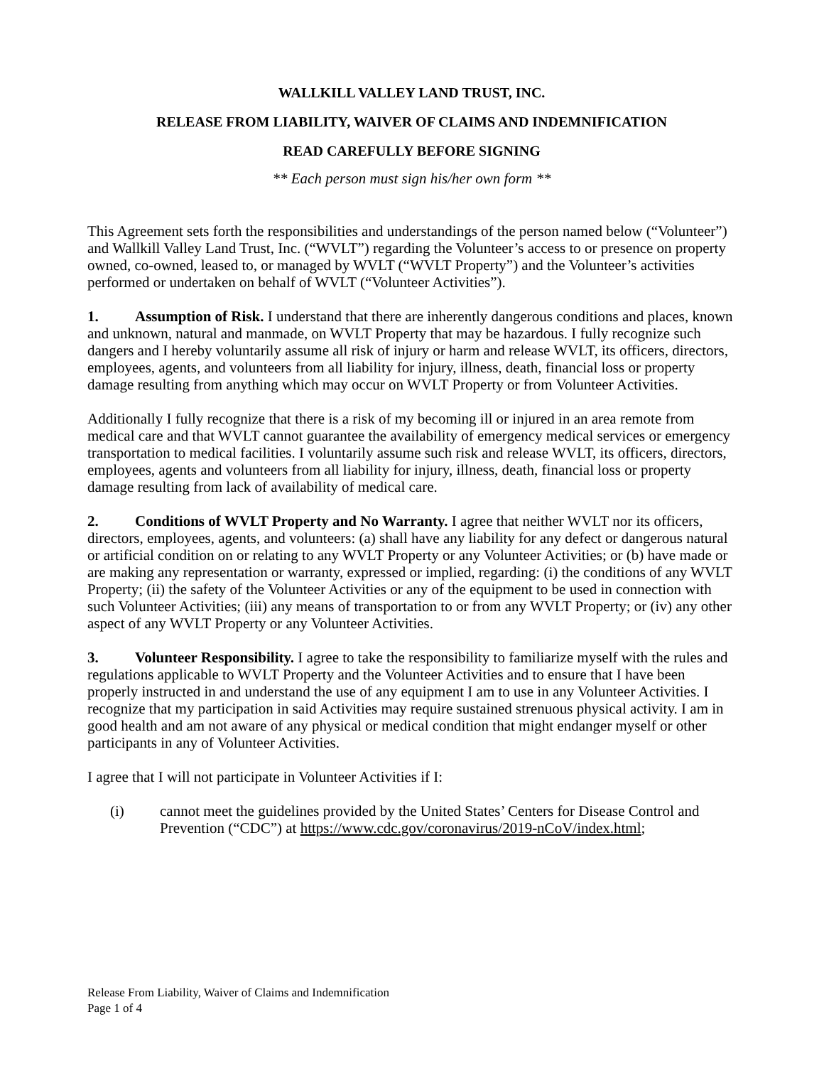WALLKILL VALLEY LAND TRUST, INC.
RELEASE FROM LIABILITY, WAIVER OF CLAIMS AND INDEMNIFICATION
READ CAREFULLY BEFORE SIGNING
** Each person must sign his/her own form **
This Agreement sets forth the responsibilities and understandings of the person named below (“Volunteer”) and Wallkill Valley Land Trust, Inc. (“WVLT”) regarding the Volunteer’s access to or presence on property owned, co-owned, leased to, or managed by WVLT (“WVLT Property”) and the Volunteer’s activities performed or undertaken on behalf of WVLT (“Volunteer Activities”).
1. Assumption of Risk. I understand that there are inherently dangerous conditions and places, known and unknown, natural and manmade, on WVLT Property that may be hazardous. I fully recognize such dangers and I hereby voluntarily assume all risk of injury or harm and release WVLT, its officers, directors, employees, agents, and volunteers from all liability for injury, illness, death, financial loss or property damage resulting from anything which may occur on WVLT Property or from Volunteer Activities.
Additionally I fully recognize that there is a risk of my becoming ill or injured in an area remote from medical care and that WVLT cannot guarantee the availability of emergency medical services or emergency transportation to medical facilities. I voluntarily assume such risk and release WVLT, its officers, directors, employees, agents and volunteers from all liability for injury, illness, death, financial loss or property damage resulting from lack of availability of medical care.
2. Conditions of WVLT Property and No Warranty. I agree that neither WVLT nor its officers, directors, employees, agents, and volunteers: (a) shall have any liability for any defect or dangerous natural or artificial condition on or relating to any WVLT Property or any Volunteer Activities; or (b) have made or are making any representation or warranty, expressed or implied, regarding: (i) the conditions of any WVLT Property; (ii) the safety of the Volunteer Activities or any of the equipment to be used in connection with such Volunteer Activities; (iii) any means of transportation to or from any WVLT Property; or (iv) any other aspect of any WVLT Property or any Volunteer Activities.
3. Volunteer Responsibility. I agree to take the responsibility to familiarize myself with the rules and regulations applicable to WVLT Property and the Volunteer Activities and to ensure that I have been properly instructed in and understand the use of any equipment I am to use in any Volunteer Activities. I recognize that my participation in said Activities may require sustained strenuous physical activity. I am in good health and am not aware of any physical or medical condition that might endanger myself or other participants in any of Volunteer Activities.
I agree that I will not participate in Volunteer Activities if I:
(i) cannot meet the guidelines provided by the United States’ Centers for Disease Control and Prevention (“CDC”) at https://www.cdc.gov/coronavirus/2019-nCoV/index.html;
Release From Liability, Waiver of Claims and Indemnification
Page 1 of 4